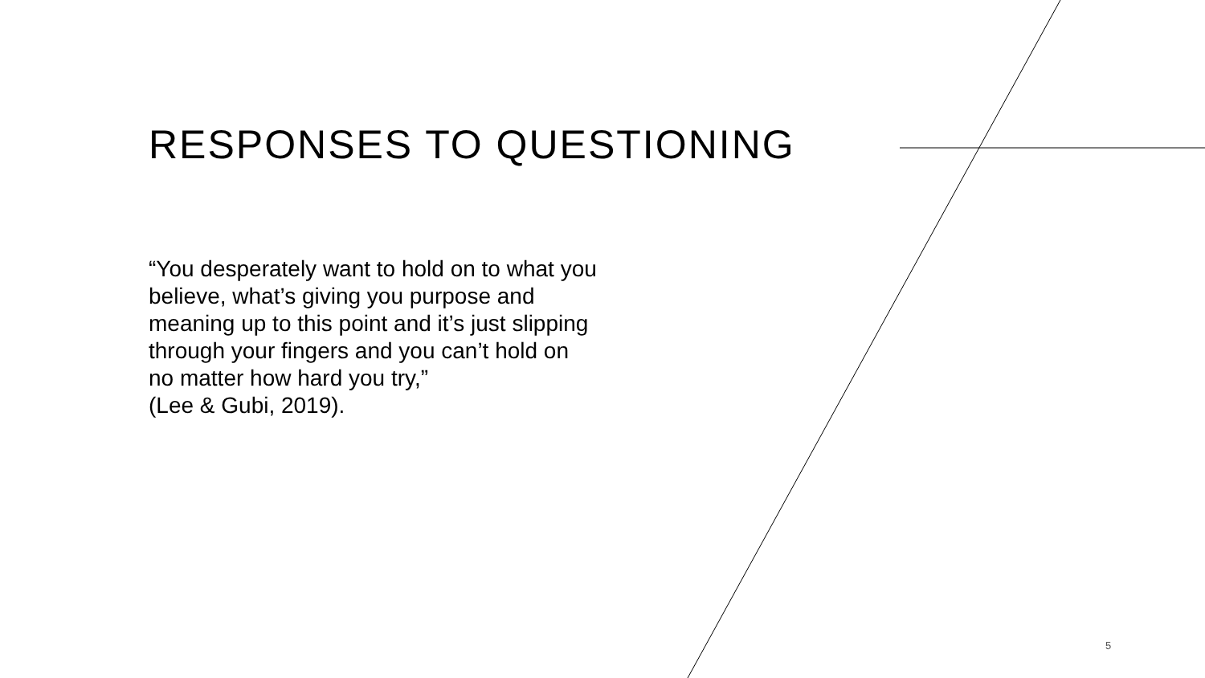RESPONSES TO QUESTIONING
“You desperately want to hold on to what you believe, what’s giving you purpose and meaning up to this point and it’s just slipping through your fingers and you can’t hold on no matter how hard you try,”
(Lee & Gubi, 2019).
5